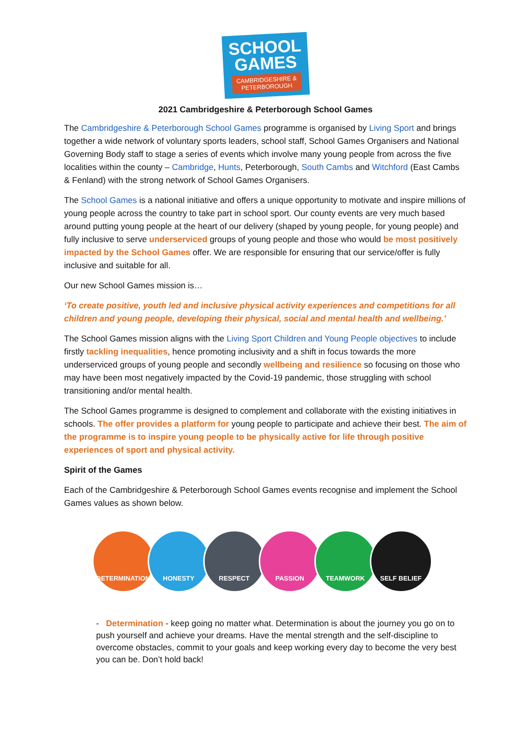SCHOOL
GAMES
CAMBRIDGESHIRE &
PETERBOROUGH
2021 Cambridgeshire & Peterborough School Games
The Cambridgeshire & Peterborough School Games programme is organised by Living Sport and brings together a wide network of voluntary sports leaders, school staff, School Games Organisers and National Governing Body staff to stage a series of events which involve many young people from across the five localities within the county – Cambridge, Hunts, Peterborough, South Cambs and Witchford (East Cambs & Fenland) with the strong network of School Games Organisers.
The School Games is a national initiative and offers a unique opportunity to motivate and inspire millions of young people across the country to take part in school sport. Our county events are very much based around putting young people at the heart of our delivery (shaped by young people, for young people) and fully inclusive to serve underserviced groups of young people and those who would be most positively impacted by the School Games offer. We are responsible for ensuring that our service/offer is fully inclusive and suitable for all.
Our new School Games mission is…
‘To create positive, youth led and inclusive physical activity experiences and competitions for all children and young people, developing their physical, social and mental health and wellbeing.’
The School Games mission aligns with the Living Sport Children and Young People objectives to include firstly tackling inequalities, hence promoting inclusivity and a shift in focus towards the more underserviced groups of young people and secondly wellbeing and resilience so focusing on those who may have been most negatively impacted by the Covid-19 pandemic, those struggling with school transitioning and/or mental health.
The School Games programme is designed to complement and collaborate with the existing initiatives in schools. The offer provides a platform for young people to participate and achieve their best. The aim of the programme is to inspire young people to be physically active for life through positive experiences of sport and physical activity.
Spirit of the Games
Each of the Cambridgeshire & Peterborough School Games events recognise and implement the School Games values as shown below.
DETERMINATION HONESTY RESPECT PASSION TEAMWORK SELF BELIEF
- Determination - keep going no matter what. Determination is about the journey you go on to push yourself and achieve your dreams. Have the mental strength and the self-discipline to overcome obstacles, commit to your goals and keep working every day to become the very best you can be. Don’t hold back!